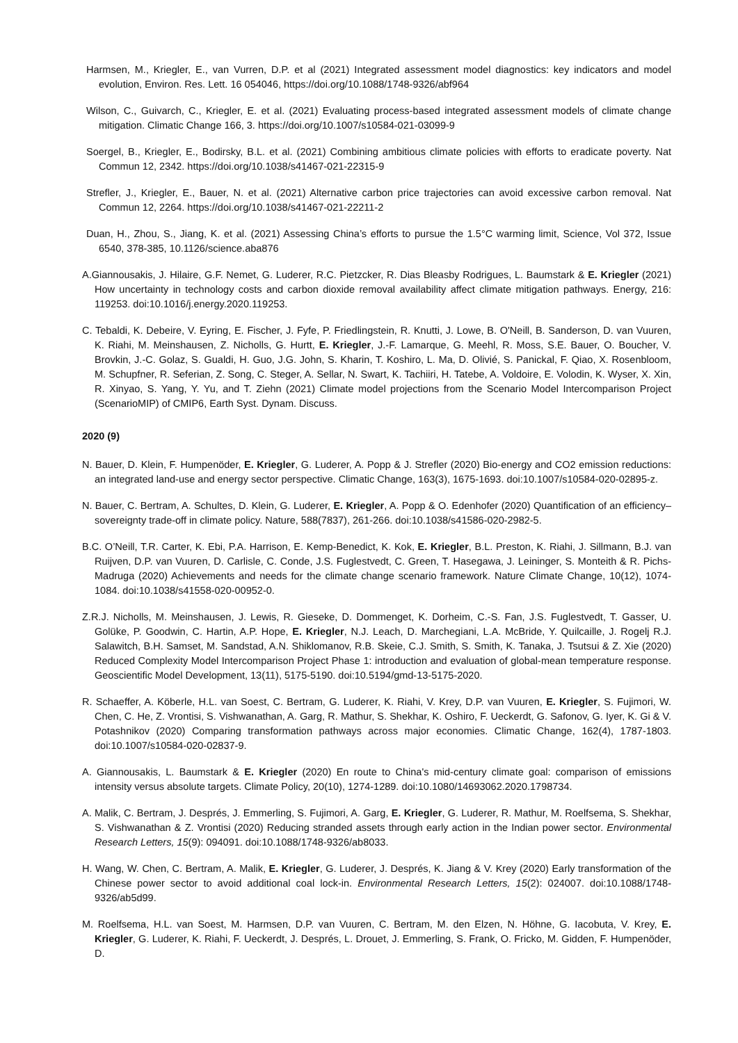Harmsen, M., Kriegler, E., van Vurren, D.P. et al (2021) Integrated assessment model diagnostics: key indicators and model evolution, Environ. Res. Lett. 16 054046, https://doi.org/10.1088/1748-9326/abf964
Wilson, C., Guivarch, C., Kriegler, E. et al. (2021) Evaluating process-based integrated assessment models of climate change mitigation. Climatic Change 166, 3. https://doi.org/10.1007/s10584-021-03099-9
Soergel, B., Kriegler, E., Bodirsky, B.L. et al. (2021) Combining ambitious climate policies with efforts to eradicate poverty. Nat Commun 12, 2342. https://doi.org/10.1038/s41467-021-22315-9
Strefler, J., Kriegler, E., Bauer, N. et al. (2021) Alternative carbon price trajectories can avoid excessive carbon removal. Nat Commun 12, 2264. https://doi.org/10.1038/s41467-021-22211-2
Duan, H., Zhou, S., Jiang, K. et al. (2021) Assessing China’s efforts to pursue the 1.5°C warming limit, Science, Vol 372, Issue 6540, 378-385, 10.1126/science.aba876
A.Giannousakis, J. Hilaire, G.F. Nemet, G. Luderer, R.C. Pietzcker, R. Dias Bleasby Rodrigues, L. Baumstark & E. Kriegler (2021) How uncertainty in technology costs and carbon dioxide removal availability affect climate mitigation pathways. Energy, 216: 119253. doi:10.1016/j.energy.2020.119253.
C. Tebaldi, K. Debeire, V. Eyring, E. Fischer, J. Fyfe, P. Friedlingstein, R. Knutti, J. Lowe, B. O'Neill, B. Sanderson, D. van Vuuren, K. Riahi, M. Meinshausen, Z. Nicholls, G. Hurtt, E. Kriegler, J.-F. Lamarque, G. Meehl, R. Moss, S.E. Bauer, O. Boucher, V. Brovkin, J.-C. Golaz, S. Gualdi, H. Guo, J.G. John, S. Kharin, T. Koshiro, L. Ma, D. Olivié, S. Panickal, F. Qiao, X. Rosenbloom, M. Schupfner, R. Seferian, Z. Song, C. Steger, A. Sellar, N. Swart, K. Tachiiri, H. Tatebe, A. Voldoire, E. Volodin, K. Wyser, X. Xin, R. Xinyao, S. Yang, Y. Yu, and T. Ziehn (2021) Climate model projections from the Scenario Model Intercomparison Project (ScenarioMIP) of CMIP6, Earth Syst. Dynam. Discuss.
2020 (9)
N. Bauer, D. Klein, F. Humpenöder, E. Kriegler, G. Luderer, A. Popp & J. Strefler (2020) Bio-energy and CO2 emission reductions: an integrated land-use and energy sector perspective. Climatic Change, 163(3), 1675-1693. doi:10.1007/s10584-020-02895-z.
N. Bauer, C. Bertram, A. Schultes, D. Klein, G. Luderer, E. Kriegler, A. Popp & O. Edenhofer (2020) Quantification of an efficiency–sovereignty trade-off in climate policy. Nature, 588(7837), 261-266. doi:10.1038/s41586-020-2982-5.
B.C. O’Neill, T.R. Carter, K. Ebi, P.A. Harrison, E. Kemp-Benedict, K. Kok, E. Kriegler, B.L. Preston, K. Riahi, J. Sillmann, B.J. van Ruijven, D.P. van Vuuren, D. Carlisle, C. Conde, J.S. Fuglestvedt, C. Green, T. Hasegawa, J. Leininger, S. Monteith & R. Pichs-Madruga (2020) Achievements and needs for the climate change scenario framework. Nature Climate Change, 10(12), 1074-1084. doi:10.1038/s41558-020-00952-0.
Z.R.J. Nicholls, M. Meinshausen, J. Lewis, R. Gieseke, D. Dommenget, K. Dorheim, C.-S. Fan, J.S. Fuglestvedt, T. Gasser, U. Golüke, P. Goodwin, C. Hartin, A.P. Hope, E. Kriegler, N.J. Leach, D. Marchegiani, L.A. McBride, Y. Quilcaille, J. Rogelj R.J. Salawitch, B.H. Samset, M. Sandstad, A.N. Shiklomanov, R.B. Skeie, C.J. Smith, S. Smith, K. Tanaka, J. Tsutsui & Z. Xie (2020) Reduced Complexity Model Intercomparison Project Phase 1: introduction and evaluation of global-mean temperature response. Geoscientific Model Development, 13(11), 5175-5190. doi:10.5194/gmd-13-5175-2020.
R. Schaeffer, A. Köberle, H.L. van Soest, C. Bertram, G. Luderer, K. Riahi, V. Krey, D.P. van Vuuren, E. Kriegler, S. Fujimori, W. Chen, C. He, Z. Vrontisi, S. Vishwanathan, A. Garg, R. Mathur, S. Shekhar, K. Oshiro, F. Ueckerdt, G. Safonov, G. Iyer, K. Gi & V. Potashnikov (2020) Comparing transformation pathways across major economies. Climatic Change, 162(4), 1787-1803. doi:10.1007/s10584-020-02837-9.
A. Giannousakis, L. Baumstark & E. Kriegler (2020) En route to China's mid-century climate goal: comparison of emissions intensity versus absolute targets. Climate Policy, 20(10), 1274-1289. doi:10.1080/14693062.2020.1798734.
A. Malik, C. Bertram, J. Després, J. Emmerling, S. Fujimori, A. Garg, E. Kriegler, G. Luderer, R. Mathur, M. Roelfsema, S. Shekhar, S. Vishwanathan & Z. Vrontisi (2020) Reducing stranded assets through early action in the Indian power sector. Environmental Research Letters, 15(9): 094091. doi:10.1088/1748-9326/ab8033.
H. Wang, W. Chen, C. Bertram, A. Malik, E. Kriegler, G. Luderer, J. Després, K. Jiang & V. Krey (2020) Early transformation of the Chinese power sector to avoid additional coal lock-in. Environmental Research Letters, 15(2): 024007. doi:10.1088/1748-9326/ab5d99.
M. Roelfsema, H.L. van Soest, M. Harmsen, D.P. van Vuuren, C. Bertram, M. den Elzen, N. Höhne, G. Iacobuta, V. Krey, E. Kriegler, G. Luderer, K. Riahi, F. Ueckerdt, J. Després, L. Drouet, J. Emmerling, S. Frank, O. Fricko, M. Gidden, F. Humpenöder, D.